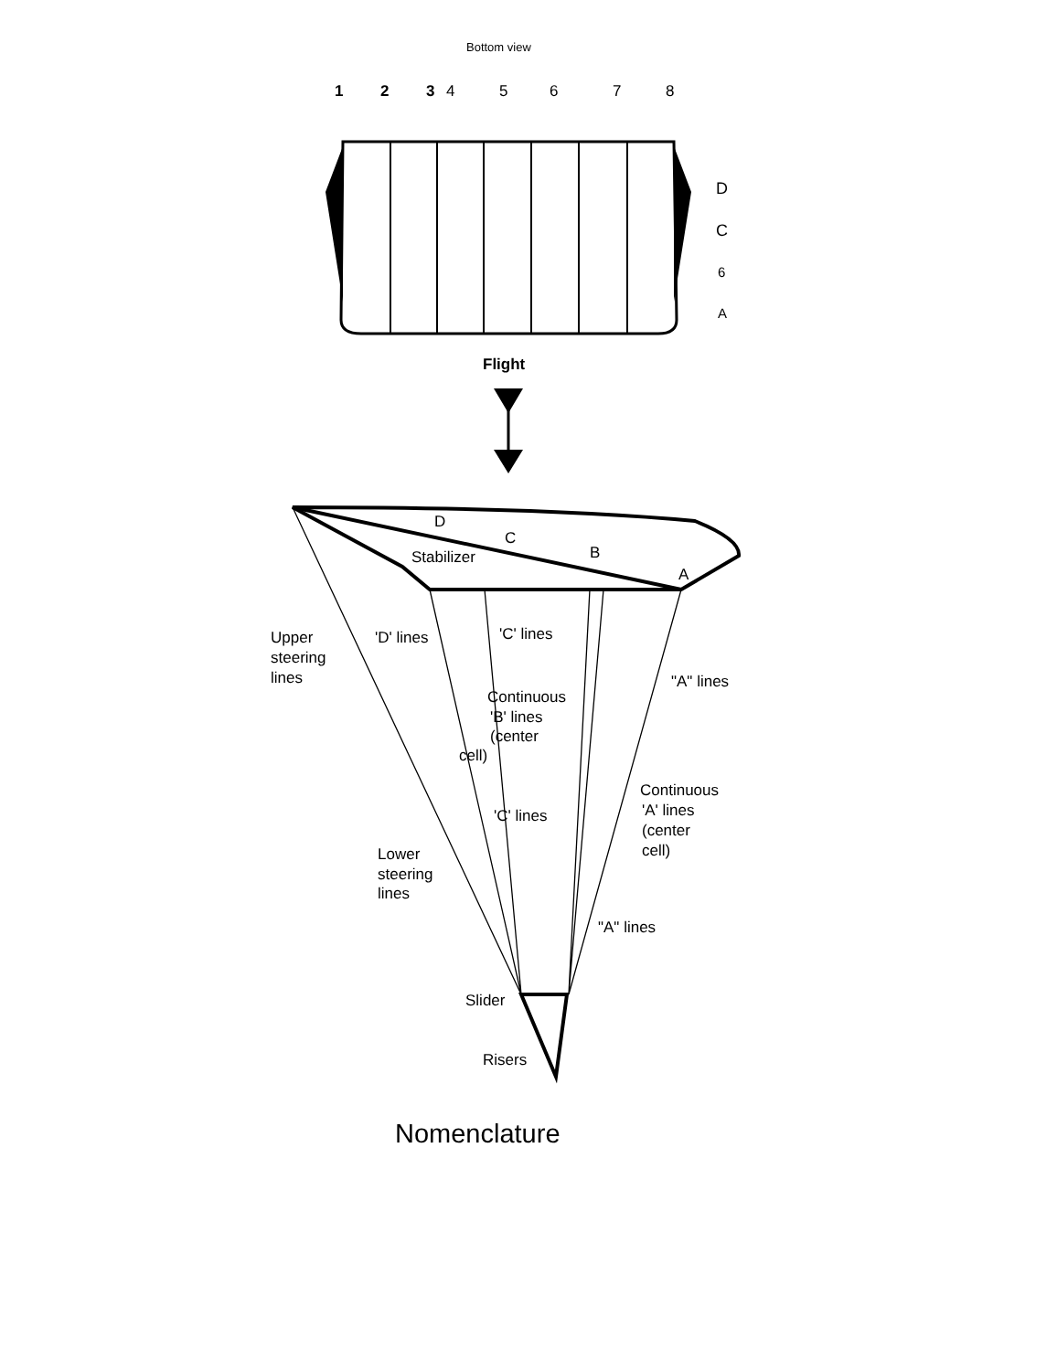Bottom view
1
2
3
4
5
6
7
8
D
C
6
A
Flight
D
C
B
A
Stabilizer
Upper
steering
lines
'D' lines
'C' lines
"A" lines
Continuous
'B' lines
(center
cell)
Continuous
'A' lines
(center
cell)
'C' lines
Lower
steering
lines
"A" lines
Slider
Risers
Nomenclature